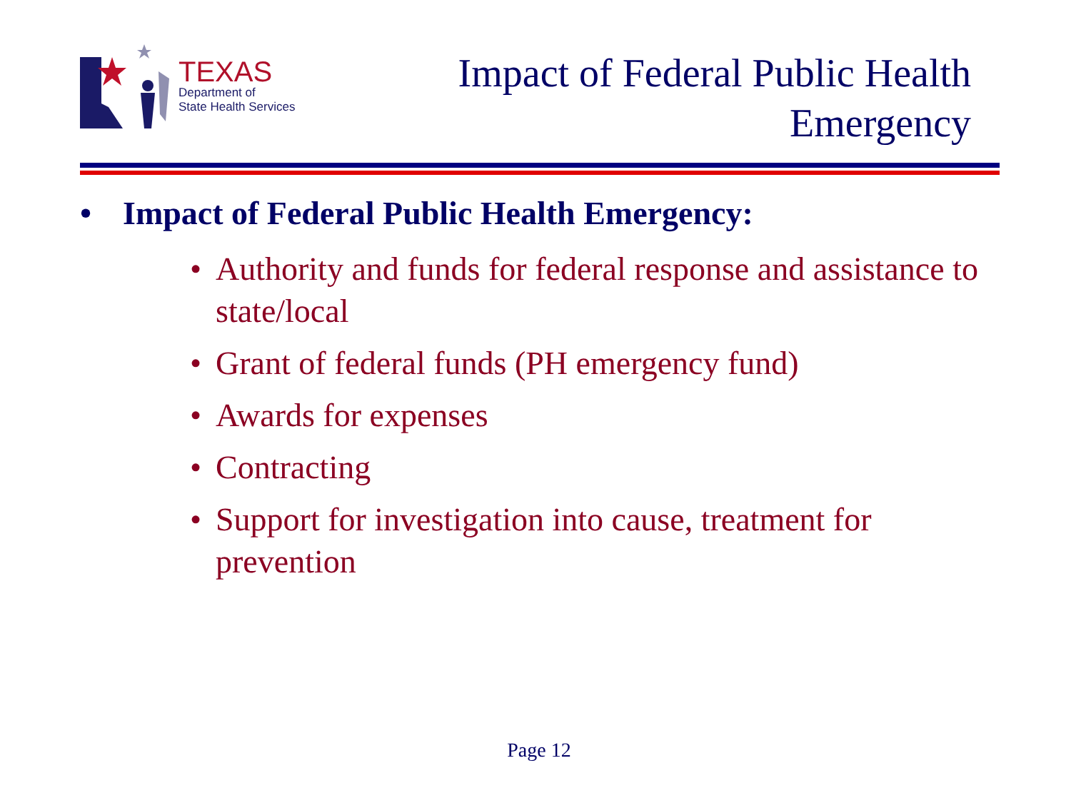TEXAS
Department of
State Health Services
Impact of Federal Public Health
Emergency
• Impact of Federal Public Health Emergency:
• Authority and funds for federal response and assistance to state/local
• Grant of federal funds (PH emergency fund)
• Awards for expenses
• Contracting
• Support for investigation into cause, treatment for prevention
Page 12